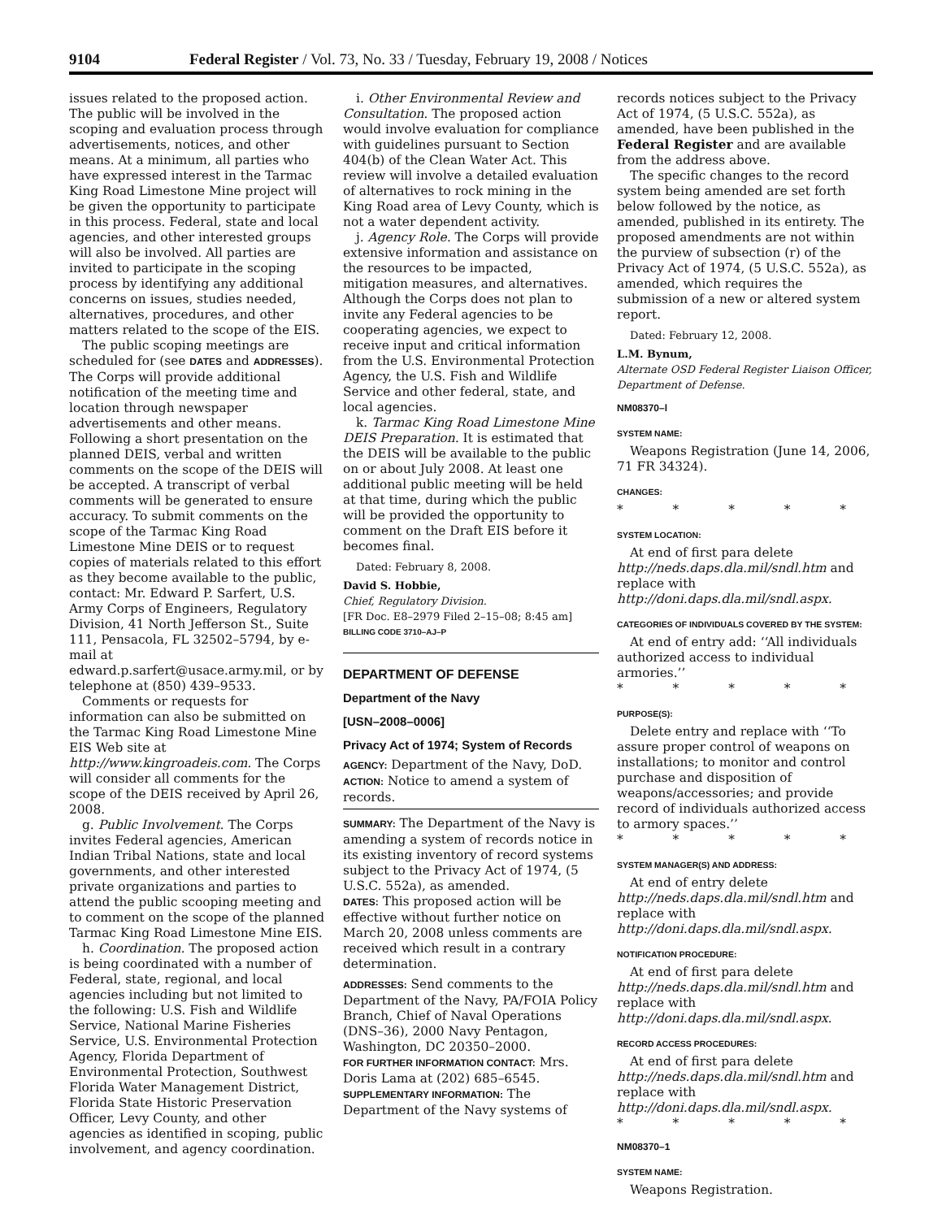9104 Federal Register / Vol. 73, No. 33 / Tuesday, February 19, 2008 / Notices
issues related to the proposed action. The public will be involved in the scoping and evaluation process through advertisements, notices, and other means. At a minimum, all parties who have expressed interest in the Tarmac King Road Limestone Mine project will be given the opportunity to participate in this process. Federal, state and local agencies, and other interested groups will also be involved. All parties are invited to participate in the scoping process by identifying any additional concerns on issues, studies needed, alternatives, procedures, and other matters related to the scope of the EIS.
The public scoping meetings are scheduled for (see DATES and ADDRESSES). The Corps will provide additional notification of the meeting time and location through newspaper advertisements and other means. Following a short presentation on the planned DEIS, verbal and written comments on the scope of the DEIS will be accepted. A transcript of verbal comments will be generated to ensure accuracy. To submit comments on the scope of the Tarmac King Road Limestone Mine DEIS or to request copies of materials related to this effort as they become available to the public, contact: Mr. Edward P. Sarfert, U.S. Army Corps of Engineers, Regulatory Division, 41 North Jefferson St., Suite 111, Pensacola, FL 32502–5794, by e-mail at edward.p.sarfert@usace.army.mil, or by telephone at (850) 439–9533.
Comments or requests for information can also be submitted on the Tarmac King Road Limestone Mine EIS Web site at http://www.kingroadeis.com. The Corps will consider all comments for the scope of the DEIS received by April 26, 2008.
g. Public Involvement. The Corps invites Federal agencies, American Indian Tribal Nations, state and local governments, and other interested private organizations and parties to attend the public scooping meeting and to comment on the scope of the planned Tarmac King Road Limestone Mine EIS.
h. Coordination. The proposed action is being coordinated with a number of Federal, state, regional, and local agencies including but not limited to the following: U.S. Fish and Wildlife Service, National Marine Fisheries Service, U.S. Environmental Protection Agency, Florida Department of Environmental Protection, Southwest Florida Water Management District, Florida State Historic Preservation Officer, Levy County, and other agencies as identified in scoping, public involvement, and agency coordination.
i. Other Environmental Review and Consultation. The proposed action would involve evaluation for compliance with guidelines pursuant to Section 404(b) of the Clean Water Act. This review will involve a detailed evaluation of alternatives to rock mining in the King Road area of Levy County, which is not a water dependent activity.
j. Agency Role. The Corps will provide extensive information and assistance on the resources to be impacted, mitigation measures, and alternatives. Although the Corps does not plan to invite any Federal agencies to be cooperating agencies, we expect to receive input and critical information from the U.S. Environmental Protection Agency, the U.S. Fish and Wildlife Service and other federal, state, and local agencies.
k. Tarmac King Road Limestone Mine DEIS Preparation. It is estimated that the DEIS will be available to the public on or about July 2008. At least one additional public meeting will be held at that time, during which the public will be provided the opportunity to comment on the Draft EIS before it becomes final.
Dated: February 8, 2008.
David S. Hobbie,
Chief, Regulatory Division.
[FR Doc. E8–2979 Filed 2–15–08; 8:45 am]
BILLING CODE 3710–AJ–P
DEPARTMENT OF DEFENSE
Department of the Navy
[USN–2008–0006]
Privacy Act of 1974; System of Records
AGENCY: Department of the Navy, DoD.
ACTION: Notice to amend a system of records.
SUMMARY: The Department of the Navy is amending a system of records notice in its existing inventory of record systems subject to the Privacy Act of 1974, (5 U.S.C. 552a), as amended.
DATES: This proposed action will be effective without further notice on March 20, 2008 unless comments are received which result in a contrary determination.
ADDRESSES: Send comments to the Department of the Navy, PA/FOIA Policy Branch, Chief of Naval Operations (DNS–36), 2000 Navy Pentagon, Washington, DC 20350–2000.
FOR FURTHER INFORMATION CONTACT: Mrs. Doris Lama at (202) 685–6545.
SUPPLEMENTARY INFORMATION: The Department of the Navy systems of
records notices subject to the Privacy Act of 1974, (5 U.S.C. 552a), as amended, have been published in the Federal Register and are available from the address above.
The specific changes to the record system being amended are set forth below followed by the notice, as amended, published in its entirety. The proposed amendments are not within the purview of subsection (r) of the Privacy Act of 1974, (5 U.S.C. 552a), as amended, which requires the submission of a new or altered system report.
Dated: February 12, 2008.
L.M. Bynum,
Alternate OSD Federal Register Liaison Officer, Department of Defense.
NM08370–l
SYSTEM NAME:
Weapons Registration (June 14, 2006, 71 FR 34324).
CHANGES:
* * * * *
SYSTEM LOCATION:
At end of first para delete http://neds.daps.dla.mil/sndl.htm and replace with http://doni.daps.dla.mil/sndl.aspx.
CATEGORIES OF INDIVIDUALS COVERED BY THE SYSTEM:
At end of entry add: ‘‘All individuals authorized access to individual armories.’’
* * * * *
PURPOSE(S):
Delete entry and replace with ‘‘To assure proper control of weapons on installations; to monitor and control purchase and disposition of weapons/accessories; and provide record of individuals authorized access to armory spaces.’’
* * * * *
SYSTEM MANAGER(S) AND ADDRESS:
At end of entry delete http://neds.daps.dla.mil/sndl.htm and replace with http://doni.daps.dla.mil/sndl.aspx.
NOTIFICATION PROCEDURE:
At end of first para delete http://neds.daps.dla.mil/sndl.htm and replace with http://doni.daps.dla.mil/sndl.aspx.
RECORD ACCESS PROCEDURES:
At end of first para delete http://neds.daps.dla.mil/sndl.htm and replace with http://doni.daps.dla.mil/sndl.aspx.
* * * * *
NM08370–1
SYSTEM NAME:
Weapons Registration.